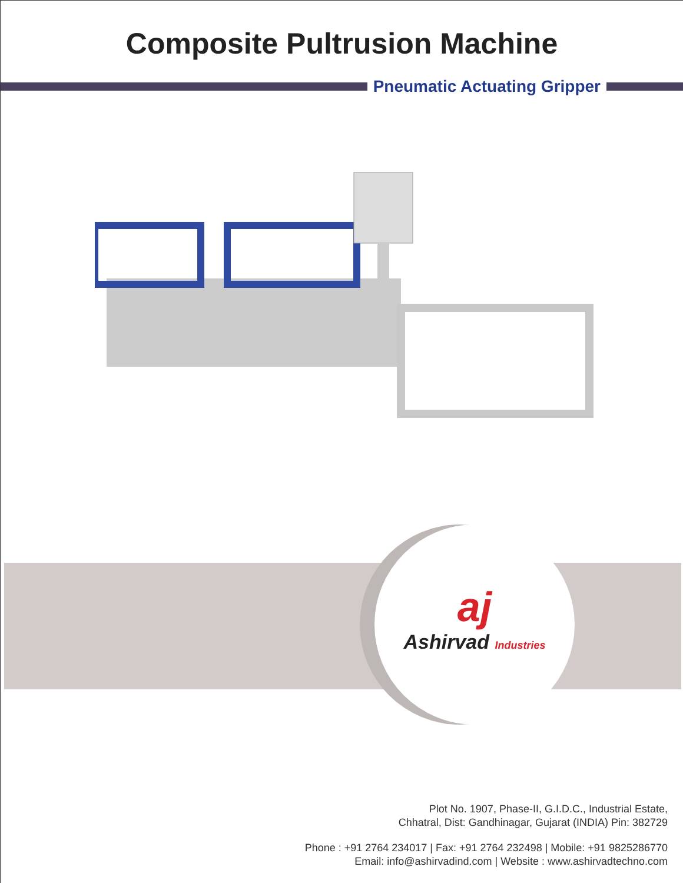Composite Pultrusion Machine
Pneumatic Actuating Gripper
aj
Ashirvad Industries
Plot No. 1907, Phase-II, G.I.D.C., Industrial Estate,
Chhatral, Dist: Gandhinagar, Gujarat (INDIA) Pin: 382729
Phone : +91 2764 234017 | Fax: +91 2764 232498 | Mobile: +91 9825286770
Email: info@ashirvadind.com | Website : www.ashirvadtechno.com